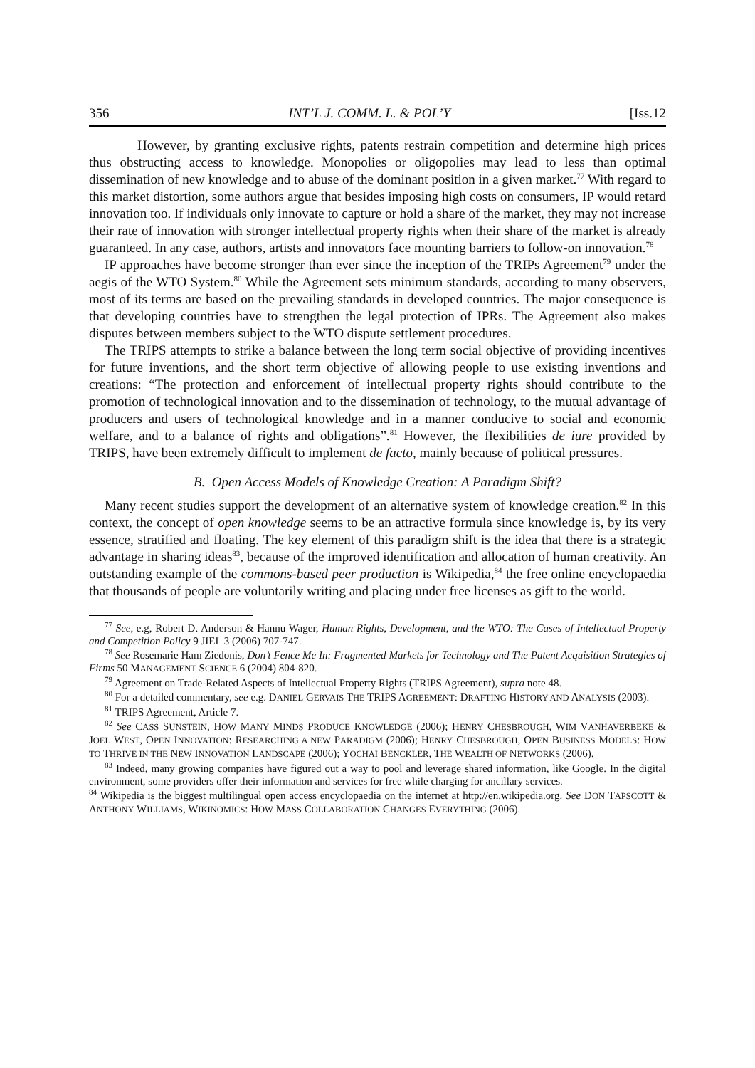356 INT’L J. COMM. L. & POL’Y [Iss.12
However, by granting exclusive rights, patents restrain competition and determine high prices thus obstructing access to knowledge. Monopolies or oligopolies may lead to less than optimal dissemination of new knowledge and to abuse of the dominant position in a given market.<sup>77</sup> With regard to this market distortion, some authors argue that besides imposing high costs on consumers, IP would retard innovation too. If individuals only innovate to capture or hold a share of the market, they may not increase their rate of innovation with stronger intellectual property rights when their share of the market is already guaranteed. In any case, authors, artists and innovators face mounting barriers to follow-on innovation.<sup>78</sup>
IP approaches have become stronger than ever since the inception of the TRIPs Agreement<sup>79</sup> under the aegis of the WTO System.<sup>80</sup> While the Agreement sets minimum standards, according to many observers, most of its terms are based on the prevailing standards in developed countries. The major consequence is that developing countries have to strengthen the legal protection of IPRs. The Agreement also makes disputes between members subject to the WTO dispute settlement procedures.
The TRIPS attempts to strike a balance between the long term social objective of providing incentives for future inventions, and the short term objective of allowing people to use existing inventions and creations: “The protection and enforcement of intellectual property rights should contribute to the promotion of technological innovation and to the dissemination of technology, to the mutual advantage of producers and users of technological knowledge and in a manner conducive to social and economic welfare, and to a balance of rights and obligations”.<sup>81</sup> However, the flexibilities de iure provided by TRIPS, have been extremely difficult to implement de facto, mainly because of political pressures.
B. Open Access Models of Knowledge Creation: A Paradigm Shift?
Many recent studies support the development of an alternative system of knowledge creation.<sup>82</sup> In this context, the concept of open knowledge seems to be an attractive formula since knowledge is, by its very essence, stratified and floating. The key element of this paradigm shift is the idea that there is a strategic advantage in sharing ideas<sup>83</sup>, because of the improved identification and allocation of human creativity. An outstanding example of the commons-based peer production is Wikipedia,<sup>84</sup> the free online encyclopaedia that thousands of people are voluntarily writing and placing under free licenses as gift to the world.
<sup>77</sup> See, e.g, Robert D. Anderson & Hannu Wager, Human Rights, Development, and the WTO: The Cases of Intellectual Property and Competition Policy 9 JIEL 3 (2006) 707-747.
<sup>78</sup> See Rosemarie Ham Ziedonis, Don’t Fence Me In: Fragmented Markets for Technology and The Patent Acquisition Strategies of Firms 50 MANAGEMENT SCIENCE 6 (2004) 804-820.
<sup>79</sup> Agreement on Trade-Related Aspects of Intellectual Property Rights (TRIPS Agreement), supra note 48.
<sup>80</sup> For a detailed commentary, see e.g. DANIEL GERVAIS THE TRIPS AGREEMENT: DRAFTING HISTORY AND ANALYSIS (2003).
<sup>81</sup> TRIPS Agreement, Article 7.
<sup>82</sup> See CASS SUNSTEIN, HOW MANY MINDS PRODUCE KNOWLEDGE (2006); HENRY CHESBROUGH, WIM VANHAVERBEKE & JOEL WEST, OPEN INNOVATION: RESEARCHING A NEW PARADIGM (2006); HENRY CHESBROUGH, OPEN BUSINESS MODELS: HOW TO THRIVE IN THE NEW INNOVATION LANDSCAPE (2006); YOCHAI BENCKLER, THE WEALTH OF NETWORKS (2006).
<sup>83</sup> Indeed, many growing companies have figured out a way to pool and leverage shared information, like Google. In the digital environment, some providers offer their information and services for free while charging for ancillary services.
<sup>84</sup> Wikipedia is the biggest multilingual open access encyclopaedia on the internet at http://en.wikipedia.org. See DON TAPSCOTT & ANTHONY WILLIAMS, WIKINOMICS: HOW MASS COLLABORATION CHANGES EVERYTHING (2006).